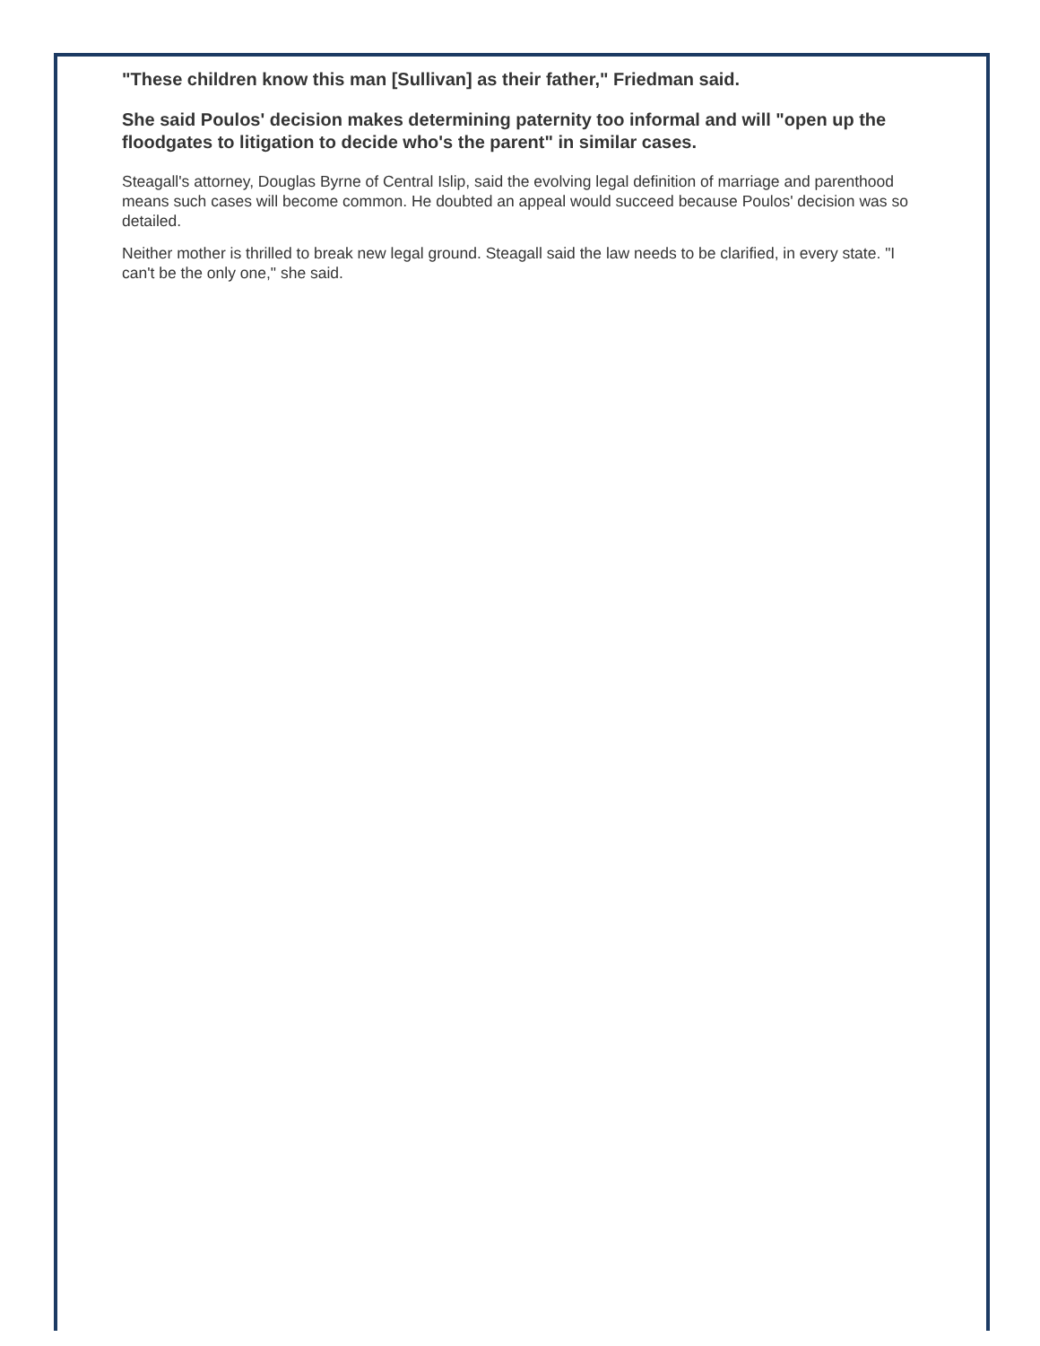"These children know this man [Sullivan] as their father," Friedman said.
She said Poulos' decision makes determining paternity too informal and will "open up the floodgates to litigation to decide who's the parent" in similar cases.
Steagall's attorney, Douglas Byrne of Central Islip, said the evolving legal definition of marriage and parenthood means such cases will become common. He doubted an appeal would succeed because Poulos' decision was so detailed.
Neither mother is thrilled to break new legal ground. Steagall said the law needs to be clarified, in every state. "I can't be the only one," she said.